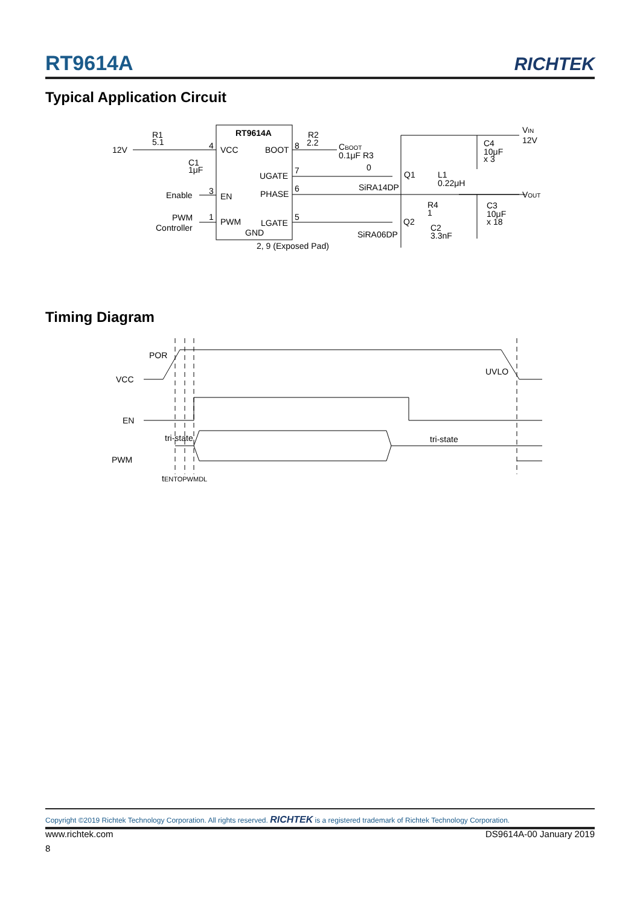RT9614A RICHTEK
Typical Application Circuit
RT9614A
VCC
BOOT
UGATE
PHASE
EN
PWM
LGATE
GND
R1
5.1
12V
C1
1μF
Enable
PWM
Controller
4
3
1
8
7
6
5
R2
2.2
CBOOT
0.1μF R3
0
SiRA14DP
Q1
L1
0.22μH
R4
1
Q2
C2
3.3nF
SiRA06DP
2, 9 (Exposed Pad)
C4
10μF
x 3
VIN
12V
VOUT
C3
10μF
x 18
Timing Diagram
POR
VCC
UVLO
EN
tri-state
tri-state
PWM
tENTOPWMDL
Copyright ©2019 Richtek Technology Corporation. All rights reserved. RICHTEK is a registered trademark of Richtek Technology Corporation.
www.richtek.com DS9614A-00 January 2019
8